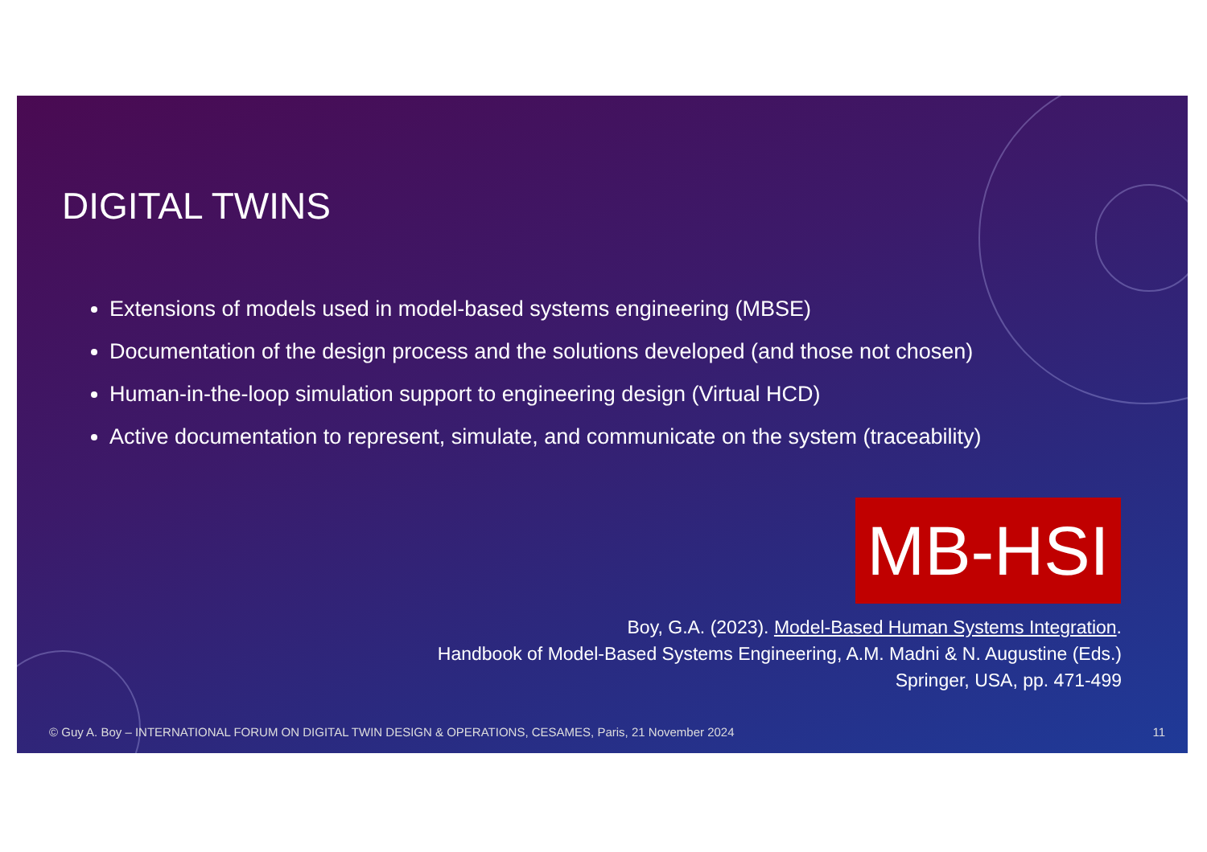DIGITAL TWINS
Extensions of models used in model-based systems engineering (MBSE)
Documentation of the design process and the solutions developed (and those not chosen)
Human-in-the-loop simulation support to engineering design (Virtual HCD)
Active documentation to represent, simulate, and communicate on the system (traceability)
MB-HSI
Boy, G.A. (2023). Model-Based Human Systems Integration.
Handbook of Model-Based Systems Engineering, A.M. Madni & N. Augustine (Eds.)
Springer, USA, pp. 471-499
© Guy A. Boy – INTERNATIONAL FORUM ON DIGITAL TWIN DESIGN & OPERATIONS, CESAMES, Paris, 21 November 2024 11